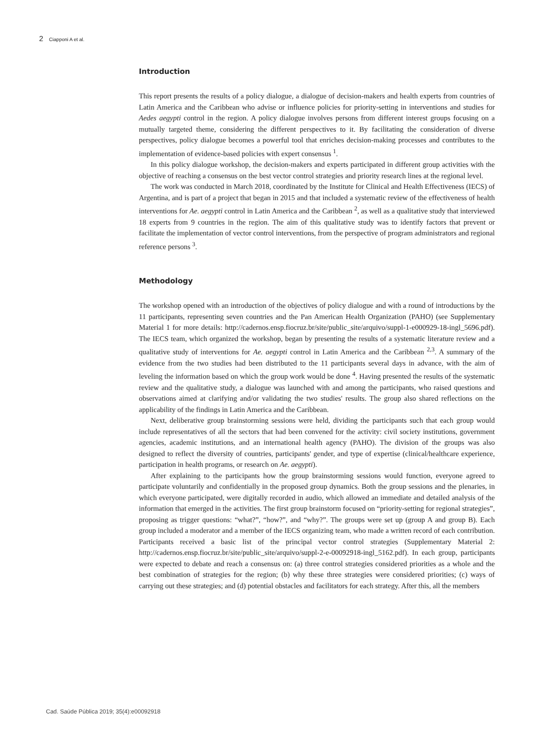2 Ciapponi A et al.
Introduction
This report presents the results of a policy dialogue, a dialogue of decision-makers and health experts from countries of Latin America and the Caribbean who advise or influence policies for priority-setting in interventions and studies for Aedes aegypti control in the region. A policy dialogue involves persons from different interest groups focusing on a mutually targeted theme, considering the different perspectives to it. By facilitating the consideration of diverse perspectives, policy dialogue becomes a powerful tool that enriches decision-making processes and contributes to the implementation of evidence-based policies with expert consensus <sup>1</sup>.
In this policy dialogue workshop, the decision-makers and experts participated in different group activities with the objective of reaching a consensus on the best vector control strategies and priority research lines at the regional level.
The work was conducted in March 2018, coordinated by the Institute for Clinical and Health Effectiveness (IECS) of Argentina, and is part of a project that began in 2015 and that included a systematic review of the effectiveness of health interventions for Ae. aegypti control in Latin America and the Caribbean <sup>2</sup>, as well as a qualitative study that interviewed 18 experts from 9 countries in the region. The aim of this qualitative study was to identify factors that prevent or facilitate the implementation of vector control interventions, from the perspective of program administrators and regional reference persons <sup>3</sup>.
Methodology
The workshop opened with an introduction of the objectives of policy dialogue and with a round of introductions by the 11 participants, representing seven countries and the Pan American Health Organization (PAHO) (see Supplementary Material 1 for more details: http://cadernos.ensp.fiocruz.br/site/public_site/arquivo/suppl-1-e000929-18-ingl_5696.pdf). The IECS team, which organized the workshop, began by presenting the results of a systematic literature review and a qualitative study of interventions for Ae. aegypti control in Latin America and the Caribbean <sup>2,3</sup>. A summary of the evidence from the two studies had been distributed to the 11 participants several days in advance, with the aim of leveling the information based on which the group work would be done <sup>4</sup>. Having presented the results of the systematic review and the qualitative study, a dialogue was launched with and among the participants, who raised questions and observations aimed at clarifying and/or validating the two studies' results. The group also shared reflections on the applicability of the findings in Latin America and the Caribbean.
Next, deliberative group brainstorming sessions were held, dividing the participants such that each group would include representatives of all the sectors that had been convened for the activity: civil society institutions, government agencies, academic institutions, and an international health agency (PAHO). The division of the groups was also designed to reflect the diversity of countries, participants' gender, and type of expertise (clinical/healthcare experience, participation in health programs, or research on Ae. aegypti).
After explaining to the participants how the group brainstorming sessions would function, everyone agreed to participate voluntarily and confidentially in the proposed group dynamics. Both the group sessions and the plenaries, in which everyone participated, were digitally recorded in audio, which allowed an immediate and detailed analysis of the information that emerged in the activities. The first group brainstorm focused on “priority-setting for regional strategies”, proposing as trigger questions: “what?”, “how?”, and “why?”. The groups were set up (group A and group B). Each group included a moderator and a member of the IECS organizing team, who made a written record of each contribution. Participants received a basic list of the principal vector control strategies (Supplementary Material 2: http://cadernos.ensp.fiocruz.br/site/public_site/arquivo/suppl-2-e-00092918-ingl_5162.pdf). In each group, participants were expected to debate and reach a consensus on: (a) three control strategies considered priorities as a whole and the best combination of strategies for the region; (b) why these three strategies were considered priorities; (c) ways of carrying out these strategies; and (d) potential obstacles and facilitators for each strategy. After this, all the members
Cad. Saúde Pública 2019; 35(4):e00092918